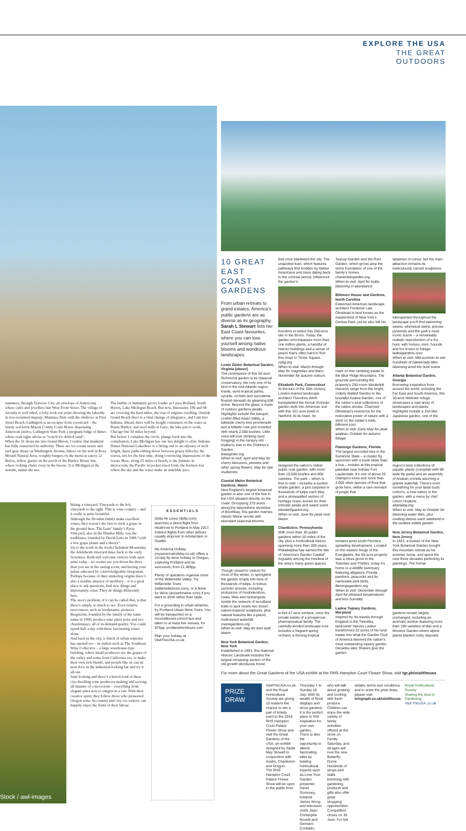EXPLORE THE USA
THE GREAT
OUTDOORS
summers; through Traverse City, an envelope of Americana where cafés and jewellers line West Front Street. The village of Arcadia is well titled, a lofty look-out point showing the lakeside in tree-swarmed majesty. Manistee flirts with the shallows at First Street Beach. Ludington is an escapee from a postcard – the sturdy red-brick Mason County Coast House dispensing American justice, Ludington State Park a pregnant bulge of dunes where road signs advise to “watch for drifted sand”.
When the 31 drops me into Grand Haven, I realise that mankind has fully reasserted its authority. There are ice-cream stores and surf-gear shops on Washington Avenue, hikers on the trail in Rosy Mound Natural Area, weighty burgers on the menu at eatery 22 Below, fellow guests on the porch of the Harbor House Inn, where rocking chairs sway in the breeze. It is Michigan at the seaside, minus the sea.
The burble of humanity grows louder as I pass Holland, South Haven, Lake Michigan Beach. But now, Interstates 196 and 94 are covering the hard miles, the roar of engines swelling. Outside Grand Beach there is a final change of allegiance, and I am into Indiana. Ahead, there will be freight containers on the water at Burns Harbor, and steel mills at Gary; the lake put to work, Chicago but 30 miles beyond.
But before I complete the circle, plunge back into the conurbation, Lake Michigan has one last delight to offer. Indiana Dunes National Lakeshore is a fitting end to an odyssey of such length, dusty paths ebbing down between grassy hillocks; the waves, not for the first time, doing convincing impressions of the ocean. Here, along 25 miles of beach, is the Atlantic in microcosm, the Pacific in pocket-sized form, the horizon lost where the sky and the water make an indelible pact.
Stock / awl-images
hitting a vineyard. Vineyards to the left, vineyards to the right. This is wine country – and it really is quite beautiful.
Although the Drouhin family make excellent wines, they weren’t the first to stick a grape in the ground here. The Letts’ family’s Eyrie Vineyard, also in the Dundee Hills, was the trailblazer, founded by David Letts in 1966 “with a few grape plants and a theory”.
Up to the north in the fresh Chehalem Mountains, the Adelsheim vineyard dates back to the early Seventies. Both still welcome visitors with open arms today – no sooner are you down the drive than you are in the tasting room, and having your palate educated by a knowledgeable Oregonian. Perhaps because of their underdog origins there’s also a notable absence of snobbery – it is a great place to ask questions, find new things and importantly, relax. They do things differently here.
The area’s problem, if it can be called that, is that there’s simply so much to see. Even relative newcomers, such as biodynamic pioneers Bergström, founded by the family of the same name in 1999, produce nine pinot noirs and two chardonnays, all of in-demand quality. You could spend half a day with these fascinating wines alone.
And back in the city, a clutch of urban wineries has opened too – in outlets such as The Southeast Wine Collective – a large warehouse-type building, where small producers use the grapes of the valley and some from California too, to make their own rich blends, and people like us can sit next door in the industrial-looking bar and try it all out.
Start looking and there’s a barrel-load of these city-dwelling wine producers making and serving all manner of concoctions – everything from elegant pinot noir to sangria in a can. With their creative spirit, they follow those who pioneered Oregon wine. In country and city, we visitors can happily enjoy the fruits of their labour.
ESSENTIALS
Delta Air Lines (delta.com) launches a direct flight from Heathrow to Portland in May 2017. Indirect flights from other airlines usually stopover in Amsterdam or Seattle.
My America Holiday (myamericaholiday.co.uk) offers a 15-day fly-drive holiday to Oregon, exploring Portland and its surrounds, from £1,499pp.
Plenty of operators organise tours of the Willamette Valley. Try Willamette Tours (willamettetours.com), or A Nose for Wine (anoseforwine.com) if you want to drink rather than taste.
For a grounding in urban wineries, try Portland Urban Wine Tours. You will be transported on a reconditioned school bus and taken to at least five venues, for $75pp. portlandshorttours.com
Plan your holiday at VisitTheUSA.co.uk
10 GREAT EAST COAST GARDENS
From urban retreats to grand estates, America’s public gardens are as diverse as its geography. Sarah L Stewart lists her East Coast favourites, where you can lose yourself among native blooms and wondrous landscapes
Lewis Ginter Botanical Garden, Virginia [above]
The centrepiece of this 50-acre Richmond garden is its classical conservatory, the only one of its kind in the mid-Atlantic region. Inside, semi-tropical palms, cycads, orchids and succulents flourish beneath its gleaming 63ft dome. Beyond the glass, a maze of outdoor gardens awaits. Highlights include the tranquil, conifer-filled Asian Valley, a lakeside cherry tree promenade and a hillside rose plot crowded with nearly 2,000 bushes. Little ones will love climbing (and foraging) in the century-old mulberry tree in the Children’s Garden.
lewisginter.org
When to visit: April and May for cherry blossoms, peonies and other spring flowers; May for ripe mulberries
Coastal Maine Botanical Gardens, Maine
New England’s largest botanical garden is also one of the few in the USA situated directly on the coast. Occupying 270 acres along the labyrinthine shoreline of Boothbay, this garden marries classic Maine woods with abundant seasonal blooms.
Though closed to visitors for most of the winter, in springtime the garden erupts into tens of thousands of tulips. A riotous summer ensues, including profusions of rhododendron, roses, lilies and hydrangeas. Amble the network of woodland trails to spot nearly two dozen nature-inspired sculptures, plus natural features like a placid, multi-tiered waterfall.
mainegardens.org
When to visit: May for best bulb bloom
New York Botanical Garden, New York
Established in 1891, this National Historic Landmark includes the largest remaining section of the old-growth deciduous forest
that once blanketed the city. The unspoiled tract, which features pathways first trodden by Native Americans and trees dating back to the colonial period, influenced the garden’s
founders to select this 250-acre site in the Bronx. Today, the garden encompasses more than one million plants, a handful of historic buildings and a sense of peace that’s often hard to find this close to Times Square.
nybg.org
When to visit: March through May for magnolias and lilacs; November for autumn colours
Elizabeth Park, Connecticut
At the turn of the 20th century, London-trained landscape architect Theodore Wirth transplanted the formal Victorian garden style into American soil with this 101-acre jewel in Hartford. At its heart, he
designed the nation’s oldest public rose garden, with more than 15,000 bushes and 800 varieties. The park – which is free to visit – includes a sunken shade garden, a plot carpeted in thousands of tulips each May and a stonewalled section of heritage roses, known for their intricate petals and sweet scent.
elizabethparkct.org
When to visit: June for peak rose bloom
Chanticleer, Pennsylvania
With more than 30 public gardens within 30 miles of the city, plus a horticultural history spanning more than 300 years, Philadelphia has earned the title of “America’s Garden Capital”. Arguably among the loveliest of the area’s many green spaces
is this 47-acre enclave, once the private estate of a prosperous pharmaceutical family. The carefully-tended landscape now includes a fragrant spring orchard, a thriving tropical
Teacup Garden and the Ruin Garden, which grows atop the stone foundation of one of the family’s homes.
chanticleergarden.org
When to visit: April for bulbs blooming in abundance
Biltmore House and Gardens, North Carolina
Esteemed American landscape architect Frederick Law Olmstead is best known as the mastermind of New York’s Central Park, yet he also left his
mark on this rambling estate in the Blue Ridge Mountains. The grounds surrounding the property’s 250-room Vanderbilt mansion range from the bright, orderly Walled Garden to the bountiful Azalea Garden, one of the nation’s best collections of the native shrubs. Charmed Olmstead’s reverence for the restorative power of nature with a stroll on the estate’s trails.
biltmore.com
When to visit: Early May for peak azaleas; October for autumn foliage
Flamingo Gardens, Florida
The largest recorded tree in the Sunshine State – a cluster fig specimen with a trunk wider than a bus – resides at this tropical paradise near holiday Fort Lauderdale. It’s one of about 20 champion trees and more than 3,000 other species of flora that grow here, within a rare remnant of jungle that
remains amid south Florida’s sprawling development. Located on the eastern fringe of the Everglades, the 60-acre property was a citrus grove in the Twenties and Thirties; today it’s home to a wildlife sanctuary featuring alligators, Florida panthers, peacocks and its namesake pink birds.
flamingogardens.org
When to visit: December through April for pleasant temperatures and less humidity
Ladew Topiary Gardens, Maryland
Inspired by his travels through England in the Twenties, landowner Harvey Ladew transformed 22 acres of his rural estate into what the Garden Club of America deemed the nation’s most outstanding topiary garden. Decades later, flowers give the garden
splashes of colour, but the main attraction remains its meticulously carved sculptures.
Interspersed throughout the landscape you’ll find swimming swans, whimsical swirls, precise pyramids and the park’s most iconic scene – a remarkably realistic reproduction of a fox hunt, with horses, men, hounds and fox frozen in foliage.
ladewgardens.com
When to visit: Mid-summer to see hundreds of naked-lady lilies blooming amid the hunt scene
Atlanta Botanical Garden, Georgia
Borrowing inspiration from around the world, including the Far East and South America, this 30-acre Midtown refuge showcases a vast array of landscapes and plants. Highlights include a Zen-like Japanese garden, one of the
region’s best collections of aquatic plants (complete with 5ft-wide lily pads) and an assembly of Andean orchids adorning a granite waterfall. There’s even something for your taste buds: Linton’s, a new eatery in the garden, with a menu by chef Linton Hopkins.
atlantabg.org
When to visit: May to October for blooming water lilies, plus cooking demos each weekend in the outdoor edible garden
New Jersey Botanical Garden, New Jersey
In 1922, a trustee of the New York Botanical Garden bought this mountain retreat as his summer home, and spent the next three decades perfecting its plantings. The formal
gardens remain largely unchanged, including an aromatic section featuring more than 100 varieties of lilac and a Moraine Garden where alpine plants blanket rocky deposits
For more about the Great Gardens of the USA exhibit at the RHS Hampton Court Flower Show, visit tgr.ph/visittheusa
PRIZE DRAW
VisitTheUSA.co.uk and the Royal Horticultural Society are giving 10 readers the chance to win a pair of tickets each to the 2016 RHS Hampton Court Palace Flower Show and visit the Great Gardens of the USA, an exhibit designed by Sadie May Stowell in conjunction with Austin, Charleston and Oregon.
The RHS Hampton Court Palace Flower Show will be open to the public from
Thursday 7 to Sunday 10 July. With its wealth of floral displays and show gardens, it is the perfect place to find inspiration for your own garden.
There is also the opportunity to attend fascinating talks by leading horticultural experts such as Love Your Garden presenter David Domoney, botanist James Wong and television chefs Jean-Christophe Novelli and Gennaro Contaldo,
who will talk about growing and cooking with fresh produce.
Children can enjoy the wide variety of family activities offered at the show on Family Saturday, and all ages will love the new Butterfly Dome.
Hundreds of shops and stalls brimming with gardening products and gifts also offer great shopping opportunities.
Competition closes on 30 June. For full
details, terms and conditions and to enter the prize draw, please visit telegraph.co.uk/visittheusa
Royal Horticultural Society
Sharing the best in Gardening
Visit TheUSA .co.uk